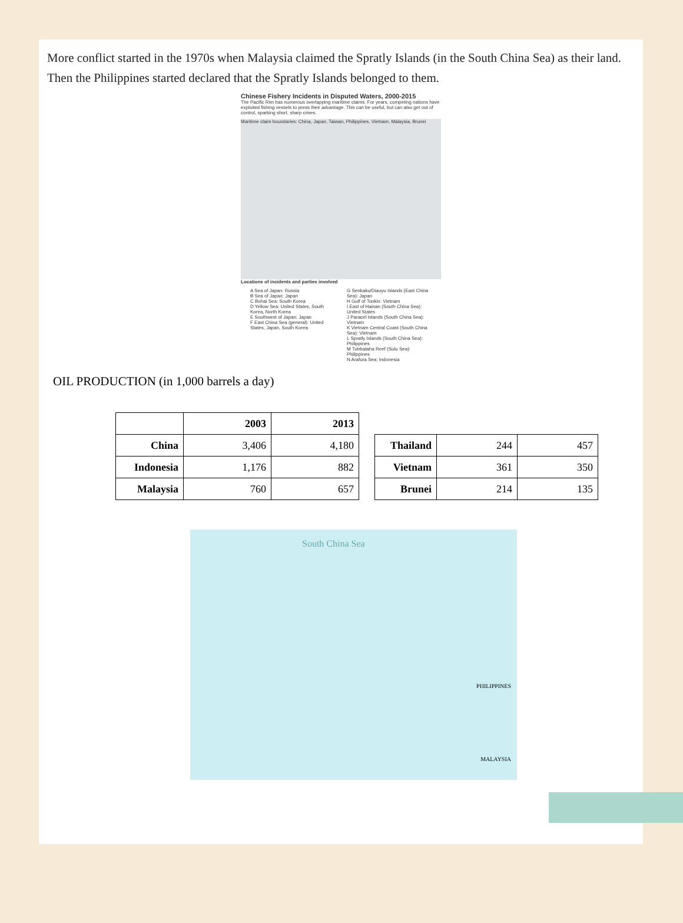More conflict started in the 1970s when Malaysia claimed the Spratly Islands (in the South China Sea) as their land. Then the Philippines started declared that the Spratly Islands belonged to them.
Chinese Fishery Incidents in Disputed Waters, 2000-2015
The Pacific Rim has numerous overlapping maritime claims. For years, competing nations have exploited fishing vessels to press their advantage. This can be useful, but can also get out of control, sparking short, sharp crises.
Maritime claim boundaries: China, Japan, Taiwan, Philippines, Vietnam, Malaysia, Brunei
Locations of incidents and parties involved
A Sea of Japan: Russia
B Sea of Japan: Japan
C Bohai Sea: South Korea
D Yellow Sea: United States, South Korea, North Korea
E Southwest of Japan: Japan
F East China Sea (general): United States, Japan, South Korea
G Senkaku/Diaoyu Islands (East China Sea): Japan
H Gulf of Tonkin: Vietnam
I East of Hainan (South China Sea): United States
J Paracel Islands (South China Sea): Vietnam
K Vietnam Central Coast (South China Sea): Vietnam
L Spratly Islands (South China Sea): Philippines
M Tubbataha Reef (Sulu Sea): Philippines
N Arafura Sea: Indonesia
OIL PRODUCTION (in 1,000 barrels a day)
| | 2003 | 2013 |
| --- | --- | --- |
| China | 3,406 | 4,180 |
| Indonesia | 1,176 | 882 |
| Malaysia | 760 | 657 |
| Thailand | 244 | 457 |
| Vietnam | 361 | 350 |
| Brunei | 214 | 135 |
South China Sea
PHILIPPINES
MALAYSIA